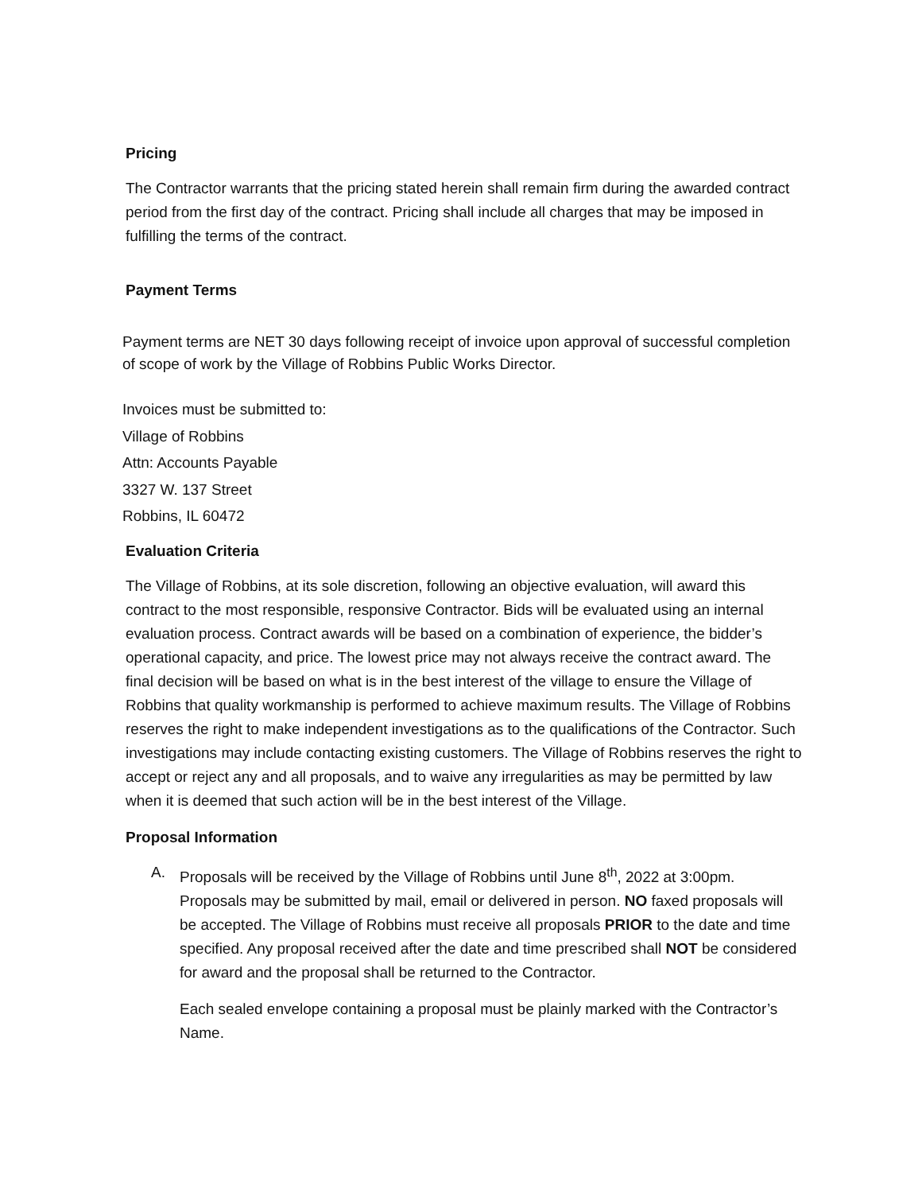Pricing
The Contractor warrants that the pricing stated herein shall remain firm during the awarded contract period from the first day of the contract. Pricing shall include all charges that may be imposed in fulfilling the terms of the contract.
Payment Terms
Payment terms are NET 30 days following receipt of invoice upon approval of successful completion of scope of work by the Village of Robbins Public Works Director.
Invoices must be submitted to:
Village of Robbins
Attn: Accounts Payable
3327 W. 137 Street
Robbins, IL 60472
Evaluation Criteria
The Village of Robbins, at its sole discretion, following an objective evaluation, will award this contract to the most responsible, responsive Contractor. Bids will be evaluated using an internal evaluation process. Contract awards will be based on a combination of experience, the bidder’s operational capacity, and price. The lowest price may not always receive the contract award. The final decision will be based on what is in the best interest of the village to ensure the Village of Robbins that quality workmanship is performed to achieve maximum results. The Village of Robbins reserves the right to make independent investigations as to the qualifications of the Contractor. Such investigations may include contacting existing customers. The Village of Robbins reserves the right to accept or reject any and all proposals, and to waive any irregularities as may be permitted by law when it is deemed that such action will be in the best interest of the Village.
Proposal Information
A. Proposals will be received by the Village of Robbins until June 8<sup>th</sup>, 2022 at 3:00pm. Proposals may be submitted by mail, email or delivered in person. NO faxed proposals will be accepted. The Village of Robbins must receive all proposals PRIOR to the date and time specified. Any proposal received after the date and time prescribed shall NOT be considered for award and the proposal shall be returned to the Contractor.
Each sealed envelope containing a proposal must be plainly marked with the Contractor’s Name.